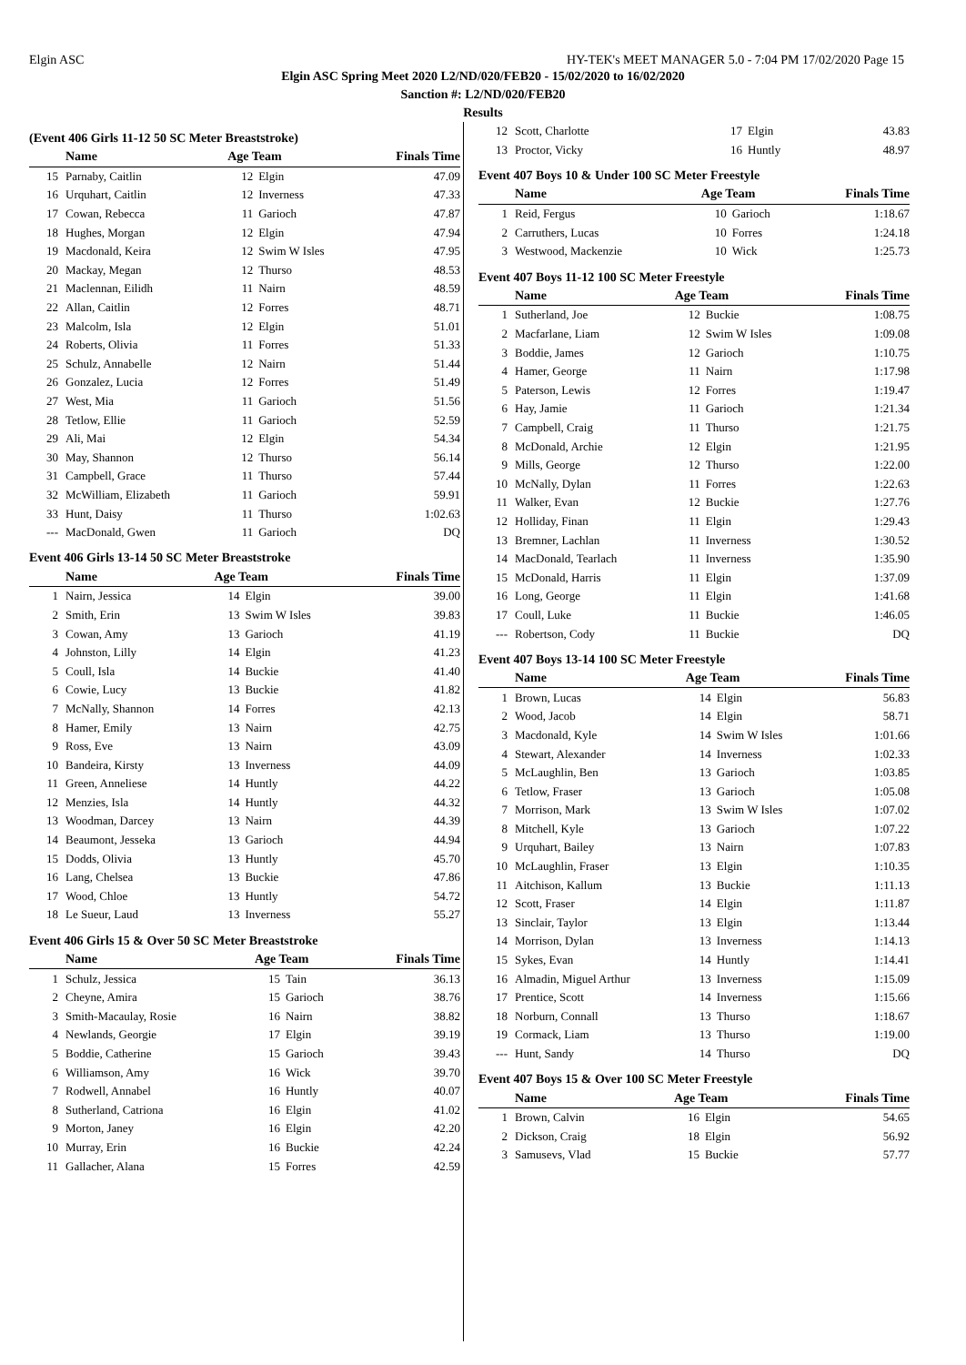Elgin ASC HY-TEK's MEET MANAGER 5.0 - 7:04 PM 17/02/2020 Page 15
Elgin ASC Spring Meet 2020 L2/ND/020/FEB20 - 15/02/2020 to 16/02/2020
Sanction #: L2/ND/020/FEB20
Results
(Event 406 Girls 11-12 50 SC Meter Breaststroke)
| | Name | Age Team | | Finals Time |
| --- | --- | --- | --- | --- |
| 15 | Parnaby, Caitlin | 12 | Elgin | 47.09 |
| 16 | Urquhart, Caitlin | 12 | Inverness | 47.33 |
| 17 | Cowan, Rebecca | 11 | Garioch | 47.87 |
| 18 | Hughes, Morgan | 12 | Elgin | 47.94 |
| 19 | Macdonald, Keira | 12 | Swim W Isles | 47.95 |
| 20 | Mackay, Megan | 12 | Thurso | 48.53 |
| 21 | Maclennan, Eilidh | 11 | Nairn | 48.59 |
| 22 | Allan, Caitlin | 12 | Forres | 48.71 |
| 23 | Malcolm, Isla | 12 | Elgin | 51.01 |
| 24 | Roberts, Olivia | 11 | Forres | 51.33 |
| 25 | Schulz, Annabelle | 12 | Nairn | 51.44 |
| 26 | Gonzalez, Lucia | 12 | Forres | 51.49 |
| 27 | West, Mia | 11 | Garioch | 51.56 |
| 28 | Tetlow, Ellie | 11 | Garioch | 52.59 |
| 29 | Ali, Mai | 12 | Elgin | 54.34 |
| 30 | May, Shannon | 12 | Thurso | 56.14 |
| 31 | Campbell, Grace | 11 | Thurso | 57.44 |
| 32 | McWilliam, Elizabeth | 11 | Garioch | 59.91 |
| 33 | Hunt, Daisy | 11 | Thurso | 1:02.63 |
| --- | MacDonald, Gwen | 11 | Garioch | DQ |
Event 406 Girls 13-14 50 SC Meter Breaststroke
| | Name | Age Team | | Finals Time |
| --- | --- | --- | --- | --- |
| 1 | Nairn, Jessica | 14 | Elgin | 39.00 |
| 2 | Smith, Erin | 13 | Swim W Isles | 39.83 |
| 3 | Cowan, Amy | 13 | Garioch | 41.19 |
| 4 | Johnston, Lilly | 14 | Elgin | 41.23 |
| 5 | Coull, Isla | 14 | Buckie | 41.40 |
| 6 | Cowie, Lucy | 13 | Buckie | 41.82 |
| 7 | McNally, Shannon | 14 | Forres | 42.13 |
| 8 | Hamer, Emily | 13 | Nairn | 42.75 |
| 9 | Ross, Eve | 13 | Nairn | 43.09 |
| 10 | Bandeira, Kirsty | 13 | Inverness | 44.09 |
| 11 | Green, Anneliese | 14 | Huntly | 44.22 |
| 12 | Menzies, Isla | 14 | Huntly | 44.32 |
| 13 | Woodman, Darcey | 13 | Nairn | 44.39 |
| 14 | Beaumont, Jesseka | 13 | Garioch | 44.94 |
| 15 | Dodds, Olivia | 13 | Huntly | 45.70 |
| 16 | Lang, Chelsea | 13 | Buckie | 47.86 |
| 17 | Wood, Chloe | 13 | Huntly | 54.72 |
| 18 | Le Sueur, Laud | 13 | Inverness | 55.27 |
Event 406 Girls 15 & Over 50 SC Meter Breaststroke
| | Name | Age Team | | Finals Time |
| --- | --- | --- | --- | --- |
| 1 | Schulz, Jessica | 15 | Tain | 36.13 |
| 2 | Cheyne, Amira | 15 | Garioch | 38.76 |
| 3 | Smith-Macaulay, Rosie | 16 | Nairn | 38.82 |
| 4 | Newlands, Georgie | 17 | Elgin | 39.19 |
| 5 | Boddie, Catherine | 15 | Garioch | 39.43 |
| 6 | Williamson, Amy | 16 | Wick | 39.70 |
| 7 | Rodwell, Annabel | 16 | Huntly | 40.07 |
| 8 | Sutherland, Catriona | 16 | Elgin | 41.02 |
| 9 | Morton, Janey | 16 | Elgin | 42.20 |
| 10 | Murray, Erin | 16 | Buckie | 42.24 |
| 11 | Gallacher, Alana | 15 | Forres | 42.59 |
| 12 | Scott, Charlotte | 17 | Elgin | 43.83 |
| 13 | Proctor, Vicky | 16 | Huntly | 48.97 |
Event 407 Boys 10 & Under 100 SC Meter Freestyle
| | Name | Age Team | | Finals Time |
| --- | --- | --- | --- | --- |
| 1 | Reid, Fergus | 10 | Garioch | 1:18.67 |
| 2 | Carruthers, Lucas | 10 | Forres | 1:24.18 |
| 3 | Westwood, Mackenzie | 10 | Wick | 1:25.73 |
Event 407 Boys 11-12 100 SC Meter Freestyle
| | Name | Age Team | | Finals Time |
| --- | --- | --- | --- | --- |
| 1 | Sutherland, Joe | 12 | Buckie | 1:08.75 |
| 2 | Macfarlane, Liam | 12 | Swim W Isles | 1:09.08 |
| 3 | Boddie, James | 12 | Garioch | 1:10.75 |
| 4 | Hamer, George | 11 | Nairn | 1:17.98 |
| 5 | Paterson, Lewis | 12 | Forres | 1:19.47 |
| 6 | Hay, Jamie | 11 | Garioch | 1:21.34 |
| 7 | Campbell, Craig | 11 | Thurso | 1:21.75 |
| 8 | McDonald, Archie | 12 | Elgin | 1:21.95 |
| 9 | Mills, George | 12 | Thurso | 1:22.00 |
| 10 | McNally, Dylan | 11 | Forres | 1:22.63 |
| 11 | Walker, Evan | 12 | Buckie | 1:27.76 |
| 12 | Holliday, Finan | 11 | Elgin | 1:29.43 |
| 13 | Bremner, Lachlan | 11 | Inverness | 1:30.52 |
| 14 | MacDonald, Tearlach | 11 | Inverness | 1:35.90 |
| 15 | McDonald, Harris | 11 | Elgin | 1:37.09 |
| 16 | Long, George | 11 | Elgin | 1:41.68 |
| 17 | Coull, Luke | 11 | Buckie | 1:46.05 |
| --- | Robertson, Cody | 11 | Buckie | DQ |
Event 407 Boys 13-14 100 SC Meter Freestyle
| | Name | Age Team | | Finals Time |
| --- | --- | --- | --- | --- |
| 1 | Brown, Lucas | 14 | Elgin | 56.83 |
| 2 | Wood, Jacob | 14 | Elgin | 58.71 |
| 3 | Macdonald, Kyle | 14 | Swim W Isles | 1:01.66 |
| 4 | Stewart, Alexander | 14 | Inverness | 1:02.33 |
| 5 | McLaughlin, Ben | 13 | Garioch | 1:03.85 |
| 6 | Tetlow, Fraser | 13 | Garioch | 1:05.08 |
| 7 | Morrison, Mark | 13 | Swim W Isles | 1:07.02 |
| 8 | Mitchell, Kyle | 13 | Garioch | 1:07.22 |
| 9 | Urquhart, Bailey | 13 | Nairn | 1:07.83 |
| 10 | McLaughlin, Fraser | 13 | Elgin | 1:10.35 |
| 11 | Aitchison, Kallum | 13 | Buckie | 1:11.13 |
| 12 | Scott, Fraser | 14 | Elgin | 1:11.87 |
| 13 | Sinclair, Taylor | 13 | Elgin | 1:13.44 |
| 14 | Morrison, Dylan | 13 | Inverness | 1:14.13 |
| 15 | Sykes, Evan | 14 | Huntly | 1:14.41 |
| 16 | Almadin, Miguel Arthur | 13 | Inverness | 1:15.09 |
| 17 | Prentice, Scott | 14 | Inverness | 1:15.66 |
| 18 | Norburn, Connall | 13 | Thurso | 1:18.67 |
| 19 | Cormack, Liam | 13 | Thurso | 1:19.00 |
| --- | Hunt, Sandy | 14 | Thurso | DQ |
Event 407 Boys 15 & Over 100 SC Meter Freestyle
| | Name | Age Team | | Finals Time |
| --- | --- | --- | --- | --- |
| 1 | Brown, Calvin | 16 | Elgin | 54.65 |
| 2 | Dickson, Craig | 18 | Elgin | 56.92 |
| 3 | Samusevs, Vlad | 15 | Buckie | 57.77 |